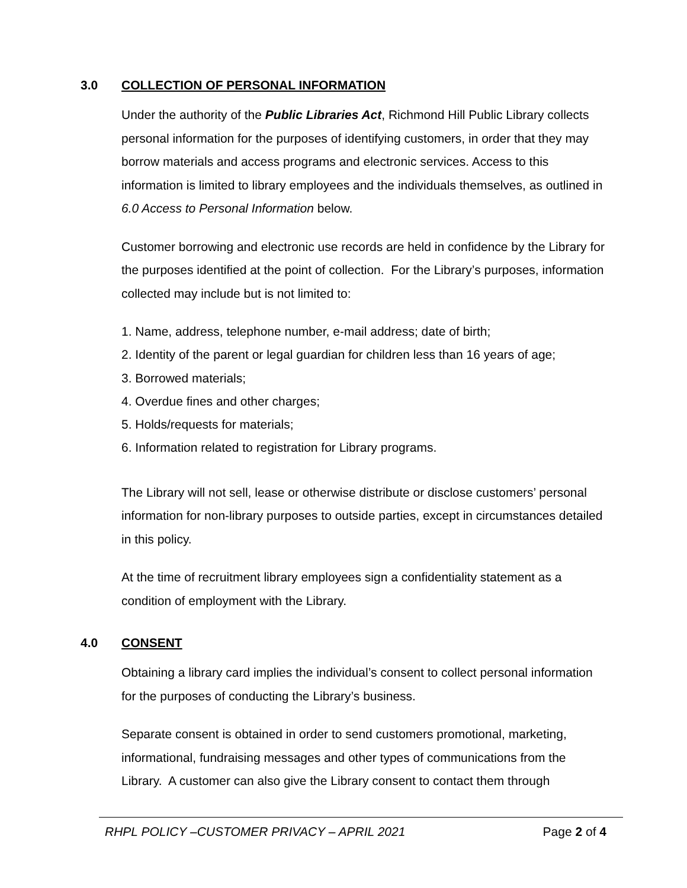3.0 COLLECTION OF PERSONAL INFORMATION
Under the authority of the Public Libraries Act, Richmond Hill Public Library collects personal information for the purposes of identifying customers, in order that they may borrow materials and access programs and electronic services. Access to this information is limited to library employees and the individuals themselves, as outlined in 6.0 Access to Personal Information below.
Customer borrowing and electronic use records are held in confidence by the Library for the purposes identified at the point of collection. For the Library’s purposes, information collected may include but is not limited to:
1. Name, address, telephone number, e-mail address; date of birth;
2. Identity of the parent or legal guardian for children less than 16 years of age;
3. Borrowed materials;
4. Overdue fines and other charges;
5. Holds/requests for materials;
6. Information related to registration for Library programs.
The Library will not sell, lease or otherwise distribute or disclose customers’ personal information for non-library purposes to outside parties, except in circumstances detailed in this policy.
At the time of recruitment library employees sign a confidentiality statement as a condition of employment with the Library.
4.0 CONSENT
Obtaining a library card implies the individual’s consent to collect personal information for the purposes of conducting the Library’s business.
Separate consent is obtained in order to send customers promotional, marketing, informational, fundraising messages and other types of communications from the Library. A customer can also give the Library consent to contact them through
RHPL POLICY –CUSTOMER PRIVACY – APRIL 2021 Page 2 of 4